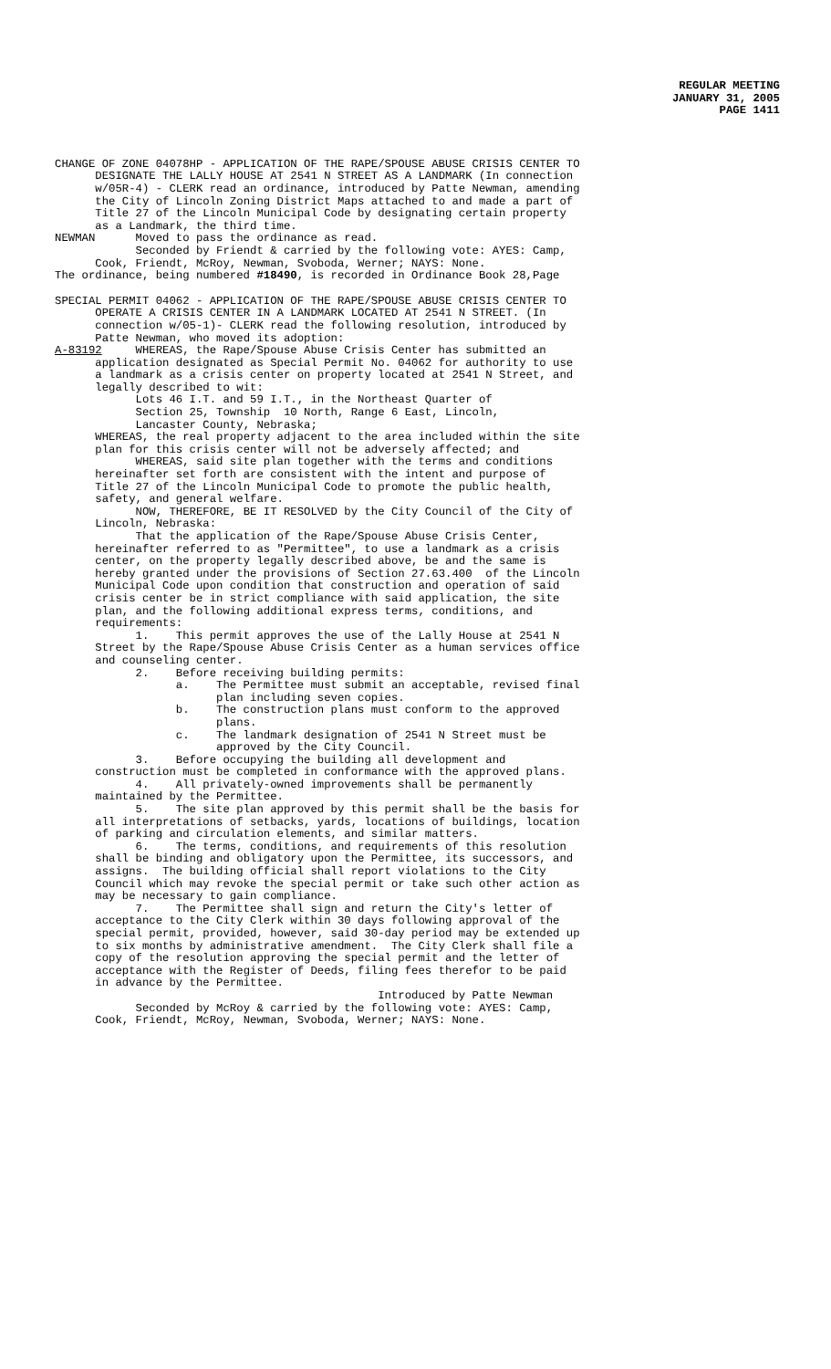REGULAR MEETING
JANUARY 31, 2005
PAGE 1411
CHANGE OF ZONE 04078HP - APPLICATION OF THE RAPE/SPOUSE ABUSE CRISIS CENTER TO DESIGNATE THE LALLY HOUSE AT 2541 N STREET AS A LANDMARK (In connection w/05R-4) - CLERK read an ordinance, introduced by Patte Newman, amending the City of Lincoln Zoning District Maps attached to and made a part of Title 27 of the Lincoln Municipal Code by designating certain property as a Landmark, the third time. NEWMAN Moved to pass the ordinance as read. Seconded by Friendt & carried by the following vote: AYES: Camp, Cook, Friendt, McRoy, Newman, Svoboda, Werner; NAYS: None. The ordinance, being numbered #18490, is recorded in Ordinance Book 28,Page
SPECIAL PERMIT 04062 - APPLICATION OF THE RAPE/SPOUSE ABUSE CRISIS CENTER TO OPERATE A CRISIS CENTER IN A LANDMARK LOCATED AT 2541 N STREET. (In connection w/05-1)- CLERK read the following resolution, introduced by Patte Newman, who moved its adoption: A-83192 WHEREAS, the Rape/Spouse Abuse Crisis Center has submitted an application designated as Special Permit No. 04062 for authority to use a landmark as a crisis center on property located at 2541 N Street, and legally described to wit: Lots 46 I.T. and 59 I.T., in the Northeast Quarter of Section 25, Township 10 North, Range 6 East, Lincoln, Lancaster County, Nebraska; WHEREAS, the real property adjacent to the area included within the site plan for this crisis center will not be adversely affected; and WHEREAS, said site plan together with the terms and conditions hereinafter set forth are consistent with the intent and purpose of Title 27 of the Lincoln Municipal Code to promote the public health, safety, and general welfare. NOW, THEREFORE, BE IT RESOLVED by the City Council of the City of Lincoln, Nebraska: That the application of the Rape/Spouse Abuse Crisis Center, hereinafter referred to as "Permittee", to use a landmark as a crisis center, on the property legally described above, be and the same is hereby granted under the provisions of Section 27.63.400 of the Lincoln Municipal Code upon condition that construction and operation of said crisis center be in strict compliance with said application, the site plan, and the following additional express terms, conditions, and requirements: 1. This permit approves the use of the Lally House at 2541 N Street by the Rape/Spouse Abuse Crisis Center as a human services office and counseling center. 2. Before receiving building permits: a. The Permittee must submit an acceptable, revised final plan including seven copies. b. The construction plans must conform to the approved plans. c. The landmark designation of 2541 N Street must be approved by the City Council. 3. Before occupying the building all development and construction must be completed in conformance with the approved plans. 4. All privately-owned improvements shall be permanently maintained by the Permittee. 5. The site plan approved by this permit shall be the basis for all interpretations of setbacks, yards, locations of buildings, location of parking and circulation elements, and similar matters. 6. The terms, conditions, and requirements of this resolution shall be binding and obligatory upon the Permittee, its successors, and assigns. The building official shall report violations to the City Council which may revoke the special permit or take such other action as may be necessary to gain compliance. 7. The Permittee shall sign and return the City's letter of acceptance to the City Clerk within 30 days following approval of the special permit, provided, however, said 30-day period may be extended up to six months by administrative amendment. The City Clerk shall file a copy of the resolution approving the special permit and the letter of acceptance with the Register of Deeds, filing fees therefor to be paid in advance by the Permittee. Introduced by Patte Newman Seconded by McRoy & carried by the following vote: AYES: Camp, Cook, Friendt, McRoy, Newman, Svoboda, Werner; NAYS: None.